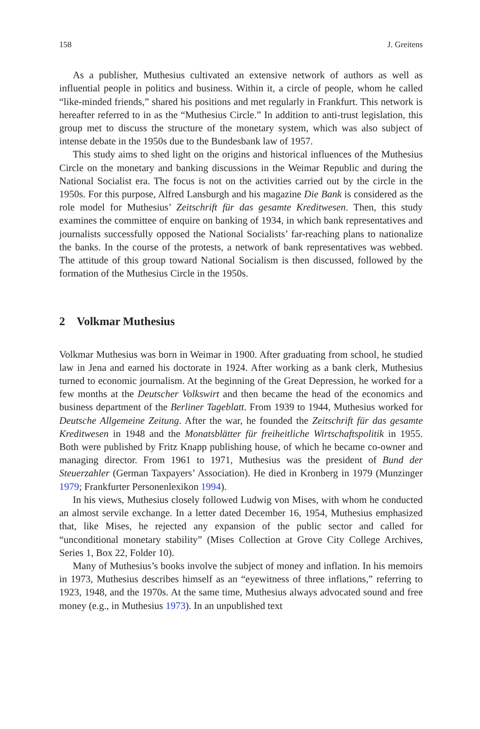158 J. Greitens
As a publisher, Muthesius cultivated an extensive network of authors as well as influential people in politics and business. Within it, a circle of people, whom he called “like-minded friends,” shared his positions and met regularly in Frankfurt. This network is hereafter referred to in as the “Muthesius Circle.” In addition to anti-trust legislation, this group met to discuss the structure of the monetary system, which was also subject of intense debate in the 1950s due to the Bundesbank law of 1957.
This study aims to shed light on the origins and historical influences of the Muthesius Circle on the monetary and banking discussions in the Weimar Republic and during the National Socialist era. The focus is not on the activities carried out by the circle in the 1950s. For this purpose, Alfred Lansburgh and his magazine Die Bank is considered as the role model for Muthesius’ Zeitschrift für das gesamte Kreditwesen. Then, this study examines the committee of enquire on banking of 1934, in which bank representatives and journalists successfully opposed the National Socialists’ far-reaching plans to nationalize the banks. In the course of the protests, a network of bank representatives was webbed. The attitude of this group toward National Socialism is then discussed, followed by the formation of the Muthesius Circle in the 1950s.
2 Volkmar Muthesius
Volkmar Muthesius was born in Weimar in 1900. After graduating from school, he studied law in Jena and earned his doctorate in 1924. After working as a bank clerk, Muthesius turned to economic journalism. At the beginning of the Great Depression, he worked for a few months at the Deutscher Volkswirt and then became the head of the economics and business department of the Berliner Tageblatt. From 1939 to 1944, Muthesius worked for Deutsche Allgemeine Zeitung. After the war, he founded the Zeitschrift für das gesamte Kreditwesen in 1948 and the Monatsblätter für freiheitliche Wirtschaftspolitik in 1955. Both were published by Fritz Knapp publishing house, of which he became co-owner and managing director. From 1961 to 1971, Muthesius was the president of Bund der Steuerzahler (German Taxpayers’ Association). He died in Kronberg in 1979 (Munzinger 1979; Frankfurter Personenlexikon 1994).
In his views, Muthesius closely followed Ludwig von Mises, with whom he conducted an almost servile exchange. In a letter dated December 16, 1954, Muthesius emphasized that, like Mises, he rejected any expansion of the public sector and called for “unconditional monetary stability” (Mises Collection at Grove City College Archives, Series 1, Box 22, Folder 10).
Many of Muthesius’s books involve the subject of money and inflation. In his memoirs in 1973, Muthesius describes himself as an “eyewitness of three inflations,” referring to 1923, 1948, and the 1970s. At the same time, Muthesius always advocated sound and free money (e.g., in Muthesius 1973). In an unpublished text